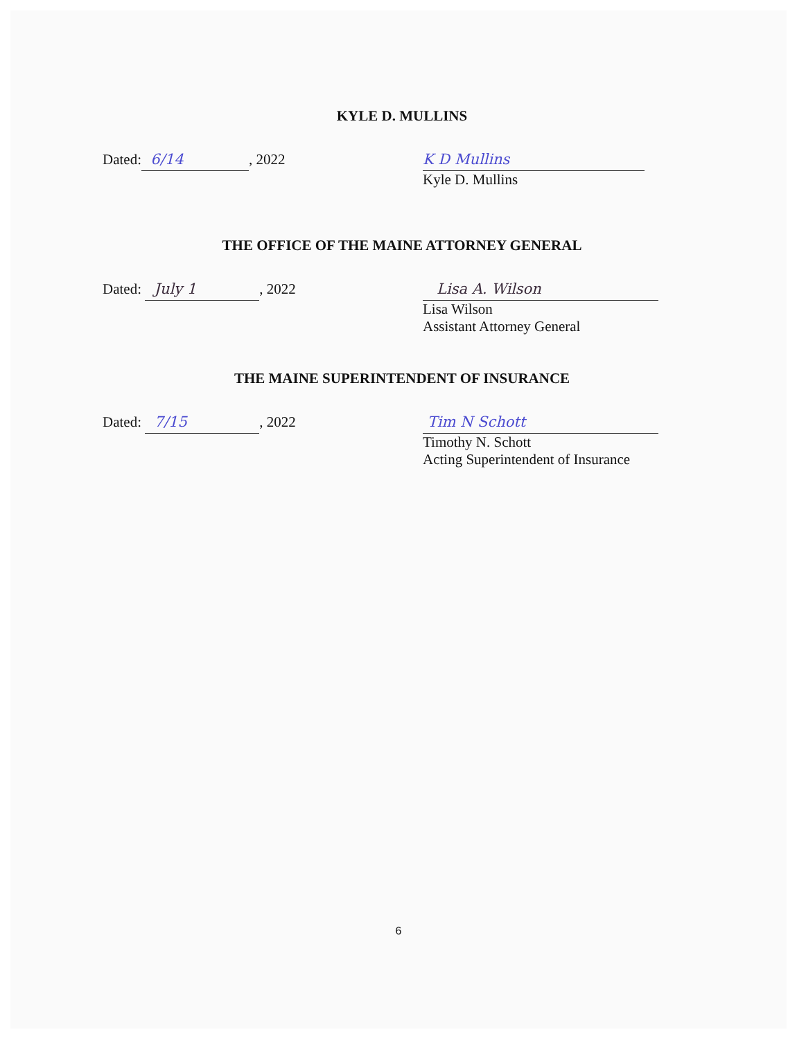KYLE D. MULLINS
Dated: 6/14, 2022
K D Mullins
Kyle D. Mullins
THE OFFICE OF THE MAINE ATTORNEY GENERAL
Dated: July 1, 2022
Lisa A. Wilson
Lisa Wilson
Assistant Attorney General
THE MAINE SUPERINTENDENT OF INSURANCE
Dated: 7/15, 2022
Tim N Schott
Timothy N. Schott
Acting Superintendent of Insurance
6